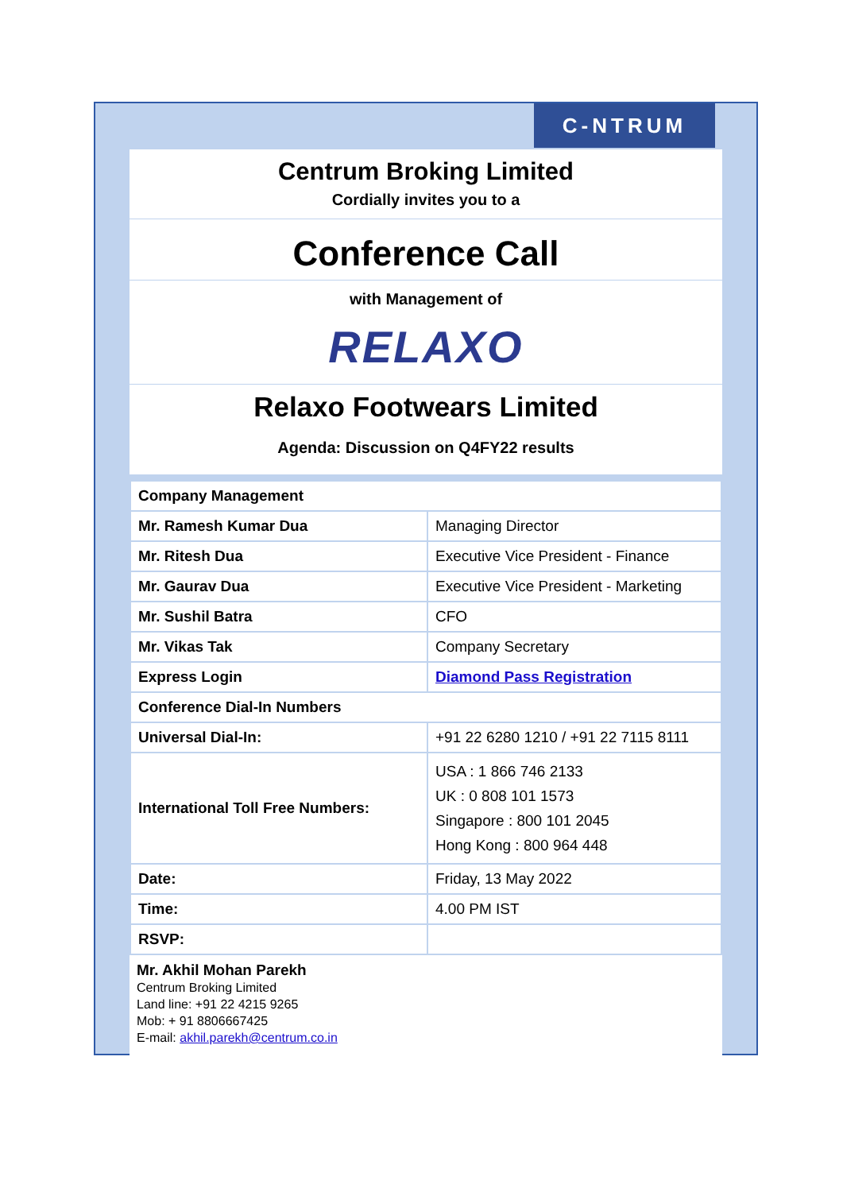C‑NTRUM
Centrum Broking Limited
Cordially invites you to a
Conference Call
with Management of
RELAXO
Relaxo Footwears Limited
Agenda: Discussion on Q4FY22 results
| Company Management | |
| Mr. Ramesh Kumar Dua | Managing Director |
| Mr. Ritesh Dua | Executive Vice President - Finance |
| Mr. Gaurav Dua | Executive Vice President - Marketing |
| Mr. Sushil Batra | CFO |
| Mr. Vikas Tak | Company Secretary |
| Express Login | Diamond Pass Registration |
| Conference Dial-In Numbers | |
| Universal Dial-In: | +91 22 6280 1210 / +91 22 7115 8111 |
| International Toll Free Numbers: | USA : 1 866 746 2133 UK : 0 808 101 1573 Singapore : 800 101 2045 Hong Kong : 800 964 448 |
| Date: | Friday, 13 May 2022 |
| Time: | 4.00 PM IST |
| RSVP: | |
Mr. Akhil Mohan Parekh
Centrum Broking Limited
Land line: +91 22 4215 9265
Mob: + 91 8806667425
E-mail: akhil.parekh@centrum.co.in